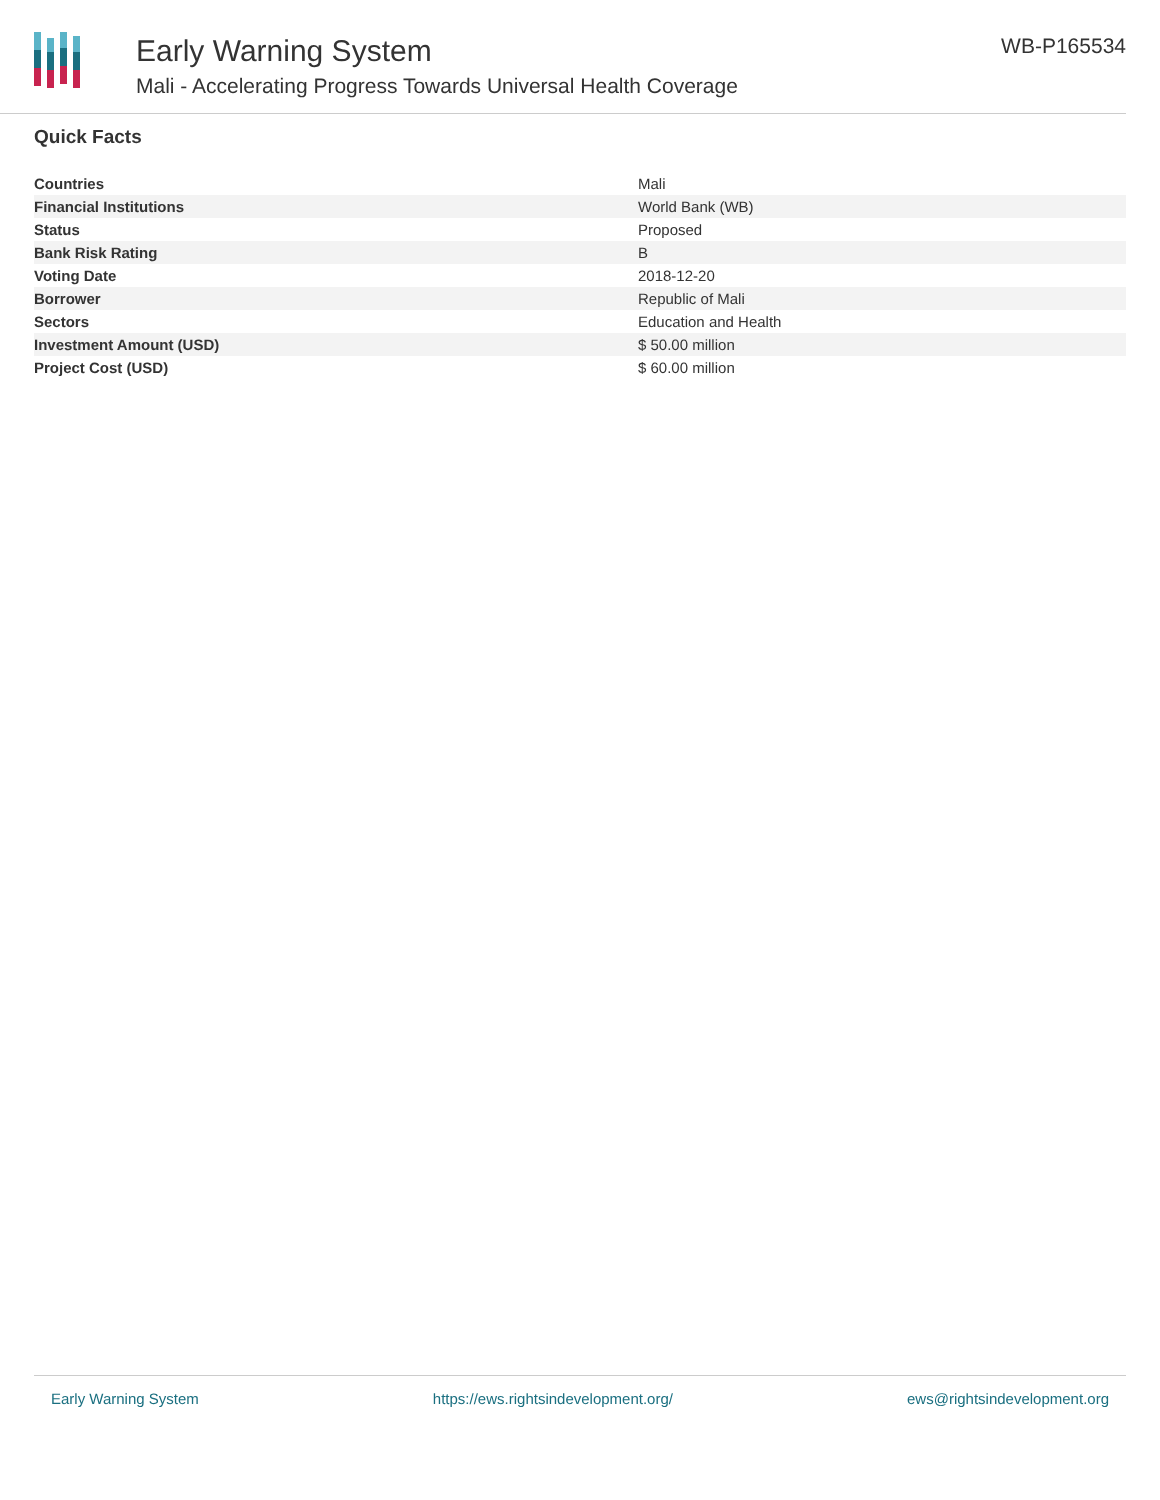Early Warning System
Mali - Accelerating Progress Towards Universal Health Coverage
WB-P165534
Quick Facts
| Countries | Mali |
| Financial Institutions | World Bank (WB) |
| Status | Proposed |
| Bank Risk Rating | B |
| Voting Date | 2018-12-20 |
| Borrower | Republic of Mali |
| Sectors | Education and Health |
| Investment Amount (USD) | $ 50.00 million |
| Project Cost (USD) | $ 60.00 million |
Early Warning System https://ews.rightsindevelopment.org/ ews@rightsindevelopment.org